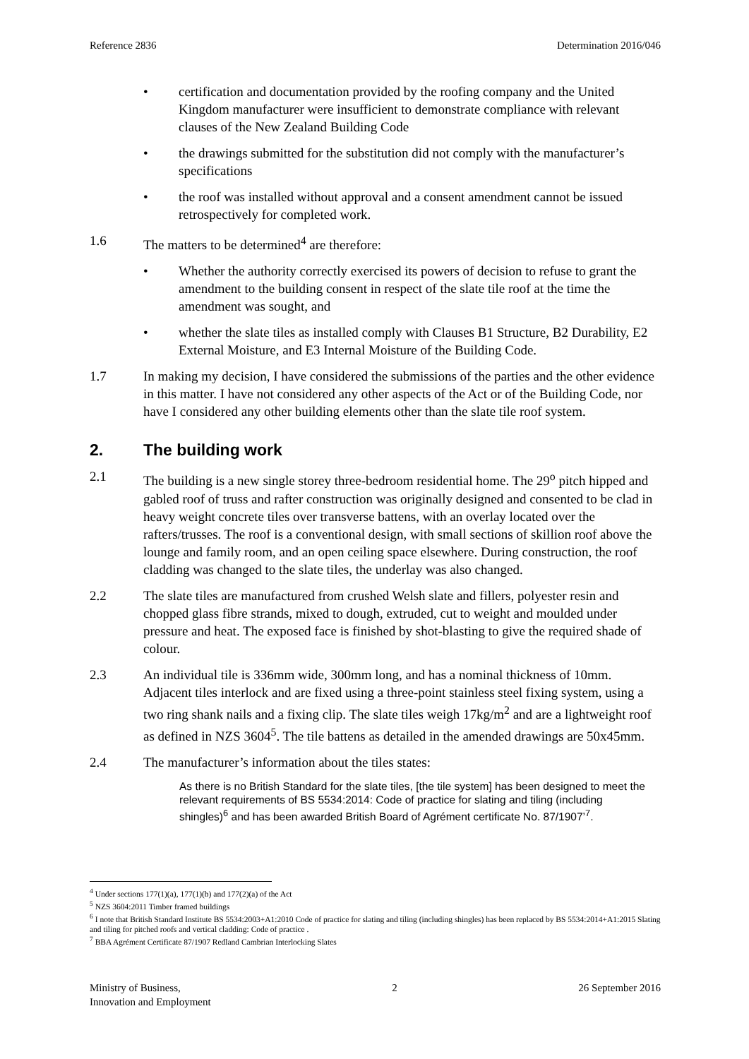Reference 2836 Determination 2016/046
• certification and documentation provided by the roofing company and the United Kingdom manufacturer were insufficient to demonstrate compliance with relevant clauses of the New Zealand Building Code
• the drawings submitted for the substitution did not comply with the manufacturer’s specifications
• the roof was installed without approval and a consent amendment cannot be issued retrospectively for completed work.
1.6 The matters to be determined<sup>4</sup> are therefore:
• Whether the authority correctly exercised its powers of decision to refuse to grant the amendment to the building consent in respect of the slate tile roof at the time the amendment was sought, and
• whether the slate tiles as installed comply with Clauses B1 Structure, B2 Durability, E2 External Moisture, and E3 Internal Moisture of the Building Code.
1.7 In making my decision, I have considered the submissions of the parties and the other evidence in this matter. I have not considered any other aspects of the Act or of the Building Code, nor have I considered any other building elements other than the slate tile roof system.
2. The building work
2.1 The building is a new single storey three-bedroom residential home. The 29<sup>o</sup> pitch hipped and gabled roof of truss and rafter construction was originally designed and consented to be clad in heavy weight concrete tiles over transverse battens, with an overlay located over the rafters/trusses. The roof is a conventional design, with small sections of skillion roof above the lounge and family room, and an open ceiling space elsewhere. During construction, the roof cladding was changed to the slate tiles, the underlay was also changed.
2.2 The slate tiles are manufactured from crushed Welsh slate and fillers, polyester resin and chopped glass fibre strands, mixed to dough, extruded, cut to weight and moulded under pressure and heat. The exposed face is finished by shot-blasting to give the required shade of colour.
2.3 An individual tile is 336mm wide, 300mm long, and has a nominal thickness of 10mm. Adjacent tiles interlock and are fixed using a three-point stainless steel fixing system, using a two ring shank nails and a fixing clip. The slate tiles weigh 17kg/m<sup>2</sup> and are a lightweight roof as defined in NZS 3604<sup>5</sup>. The tile battens as detailed in the amended drawings are 50x45mm.
2.4 The manufacturer’s information about the tiles states:
As there is no British Standard for the slate tiles, [the tile system] has been designed to meet the relevant requirements of BS 5534:2014: Code of practice for slating and tiling (including shingles)<sup>6</sup> and has been awarded British Board of Agrément certificate No. 87/1907’<sup>7</sup>.
<sup>4</sup> Under sections 177(1)(a), 177(1)(b) and 177(2)(a) of the Act
<sup>5</sup> NZS 3604:2011 Timber framed buildings
<sup>6</sup> I note that British Standard Institute BS 5534:2003+A1:2010 Code of practice for slating and tiling (including shingles) has been replaced by BS 5534:2014+A1:2015 Slating and tiling for pitched roofs and vertical cladding: Code of practice .
<sup>7</sup> BBA Agrément Certificate 87/1907 Redland Cambrian Interlocking Slates
Ministry of Business,
Innovation and Employment 2 26 September 2016